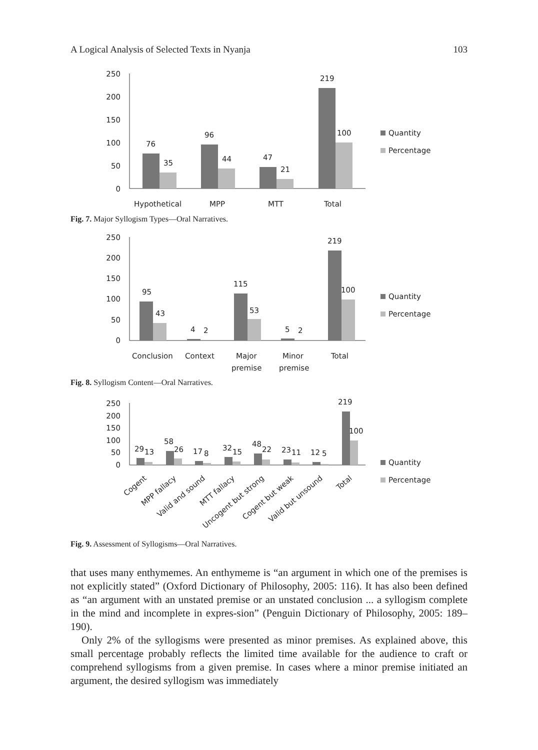A Logical Analysis of Selected Texts in Nyanja 103
250
200
150
100
50
0
76
35
96
44
47
21
219
100
Hypothetical
MPP
MTT
Total
Quantity
Percentage
Fig. 7. Major Syllogism Types—Oral Narratives.
250
200
150
100
50
0
95
43
4
2
115
53
5
2
219
100
Conclusion
Context
Major
premise
Minor
premise
Total
Quantity
Percentage
Fig. 8. Syllogism Content—Oral Narratives.
250
200
150
100
50
0
29
13
58
26
17
8
32
15
48
22
23
11
12
5
219
100
Cogent
MPP fallacy
Valid and sound
MTT fallacy
Uncogent but strong
Cogent but weak
Valid but unsound
Total
Quantity
Percentage
Fig. 9. Assessment of Syllogisms—Oral Narratives.
that uses many enthymemes. An enthymeme is “an argument in which one of the premises is not explicitly stated” (Oxford Dictionary of Philosophy, 2005: 116). It has also been defined as “an argument with an unstated premise or an unstated conclusion ... a syllogism complete in the mind and incomplete in expres-sion” (Penguin Dictionary of Philosophy, 2005: 189–190).
Only 2% of the syllogisms were presented as minor premises. As explained above, this small percentage probably reflects the limited time available for the audience to craft or comprehend syllogisms from a given premise. In cases where a minor premise initiated an argument, the desired syllogism was immediately